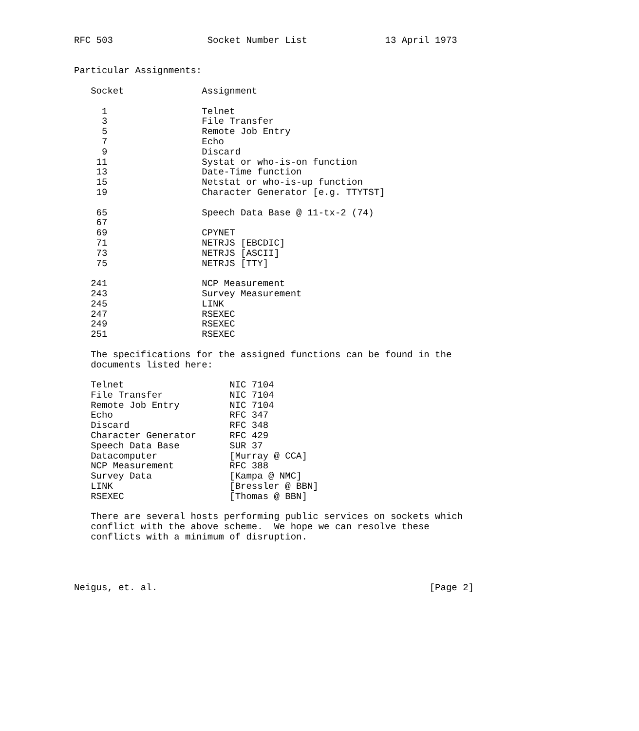RFC 503                 Socket Number List              13 April 1973


Particular Assignments:

   Socket              Assignment

     1                 Telnet
     3                 File Transfer
     5                 Remote Job Entry
     7                 Echo
     9                 Discard
    11                 Systat or who-is-on function
    13                 Date-Time function
    15                 Netstat or who-is-up function
    19                 Character Generator [e.g. TTYTST]

    65                 Speech Data Base @ 11-tx-2 (74)
    67
    69                 CPYNET
    71                 NETRJS [EBCDIC]
    73                 NETRJS [ASCII]
    75                 NETRJS [TTY]

   241                 NCP Measurement
   243                 Survey Measurement
   245                 LINK
   247                 RSEXEC
   249                 RSEXEC
   251                 RSEXEC

   The specifications for the assigned functions can be found in the
   documents listed here:

   Telnet                   NIC 7104
   File Transfer            NIC 7104
   Remote Job Entry         NIC 7104
   Echo                     RFC 347
   Discard                  RFC 348
   Character Generator      RFC 429
   Speech Data Base         SUR 37
   Datacomputer             [Murray @ CCA]
   NCP Measurement          RFC 388
   Survey Data              [Kampa @ NMC]
   LINK                     [Bressler @ BBN]
   RSEXEC                   [Thomas @ BBN]

   There are several hosts performing public services on sockets which
   conflict with the above scheme.  We hope we can resolve these
   conflicts with a minimum of disruption.




Neigus, et. al.                                                 [Page 2]